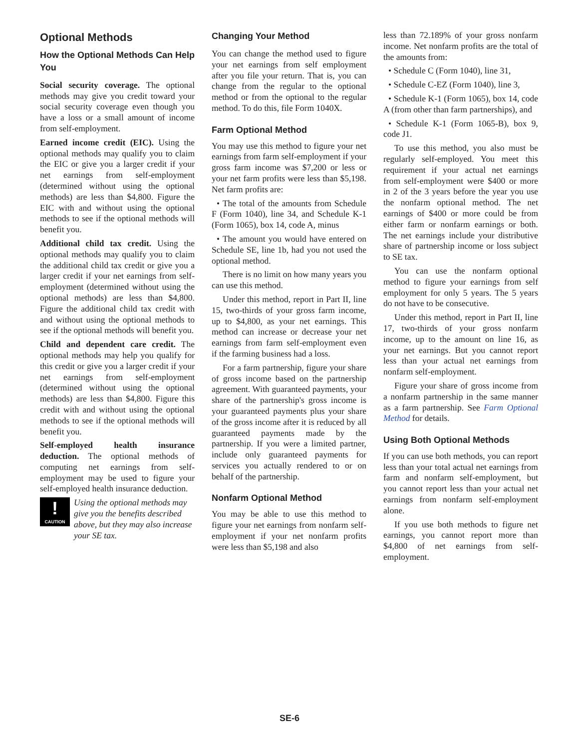Optional Methods
How the Optional Methods Can Help You
Social security coverage. The optional methods may give you credit toward your social security coverage even though you have a loss or a small amount of income from self-employment.
Earned income credit (EIC). Using the optional methods may qualify you to claim the EIC or give you a larger credit if your net earnings from self-employment (determined without using the optional methods) are less than $4,800. Figure the EIC with and without using the optional methods to see if the optional methods will benefit you.
Additional child tax credit. Using the optional methods may qualify you to claim the additional child tax credit or give you a larger credit if your net earnings from self-employment (determined without using the optional methods) are less than $4,800. Figure the additional child tax credit with and without using the optional methods to see if the optional methods will benefit you.
Child and dependent care credit. The optional methods may help you qualify for this credit or give you a larger credit if your net earnings from self-employment (determined without using the optional methods) are less than $4,800. Figure this credit with and without using the optional methods to see if the optional methods will benefit you.
Self-employed health insurance deduction. The optional methods of computing net earnings from self-employment may be used to figure your self-employed health insurance deduction.
!
CAUTION
Using the optional methods may give you the benefits described above, but they may also increase your SE tax.
Changing Your Method
You can change the method used to figure your net earnings from self employment after you file your return. That is, you can change from the regular to the optional method or from the optional to the regular method. To do this, file Form 1040X.
Farm Optional Method
You may use this method to figure your net earnings from farm self-employment if your gross farm income was $7,200 or less or your net farm profits were less than $5,198. Net farm profits are:
• The total of the amounts from Schedule F (Form 1040), line 34, and Schedule K-1 (Form 1065), box 14, code A, minus
• The amount you would have entered on Schedule SE, line 1b, had you not used the optional method.
There is no limit on how many years you can use this method.
Under this method, report in Part II, line 15, two-thirds of your gross farm income, up to $4,800, as your net earnings. This method can increase or decrease your net earnings from farm self-employment even if the farming business had a loss.
For a farm partnership, figure your share of gross income based on the partnership agreement. With guaranteed payments, your share of the partnership's gross income is your guaranteed payments plus your share of the gross income after it is reduced by all guaranteed payments made by the partnership. If you were a limited partner, include only guaranteed payments for services you actually rendered to or on behalf of the partnership.
Nonfarm Optional Method
You may be able to use this method to figure your net earnings from nonfarm self-employment if your net nonfarm profits were less than $5,198 and also
less than 72.189% of your gross nonfarm income. Net nonfarm profits are the total of the amounts from:
• Schedule C (Form 1040), line 31,
• Schedule C-EZ (Form 1040), line 3,
• Schedule K-1 (Form 1065), box 14, code A (from other than farm partnerships), and
• Schedule K-1 (Form 1065-B), box 9, code J1.
To use this method, you also must be regularly self-employed. You meet this requirement if your actual net earnings from self-employment were $400 or more in 2 of the 3 years before the year you use the nonfarm optional method. The net earnings of $400 or more could be from either farm or nonfarm earnings or both. The net earnings include your distributive share of partnership income or loss subject to SE tax.
You can use the nonfarm optional method to figure your earnings from self employment for only 5 years. The 5 years do not have to be consecutive.
Under this method, report in Part II, line 17, two-thirds of your gross nonfarm income, up to the amount on line 16, as your net earnings. But you cannot report less than your actual net earnings from nonfarm self-employment.
Figure your share of gross income from a nonfarm partnership in the same manner as a farm partnership. See Farm Optional Method for details.
Using Both Optional Methods
If you can use both methods, you can report less than your total actual net earnings from farm and nonfarm self-employment, but you cannot report less than your actual net earnings from nonfarm self-employment alone.
If you use both methods to figure net earnings, you cannot report more than $4,800 of net earnings from self-employment.
SE-6